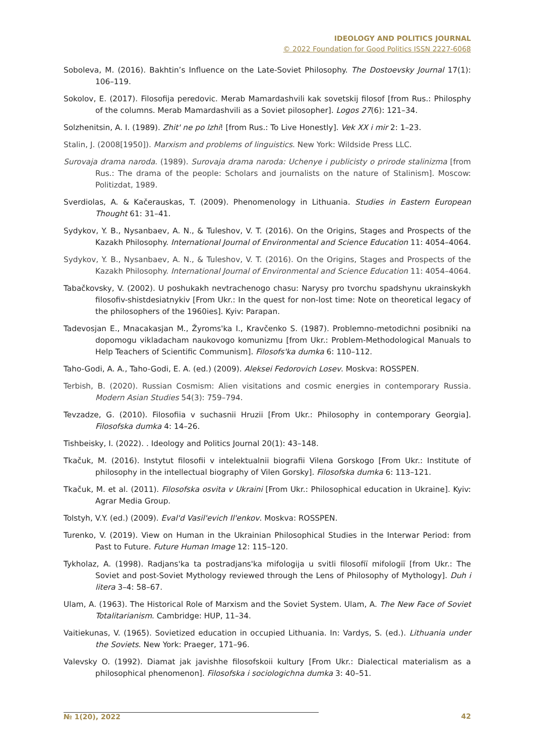IDEOLOGY AND POLITICS JOURNAL
© 2022 Foundation for Good Politics ISSN 2227-6068
Soboleva, M. (2016). Bakhtin’s Influence on the Late-Soviet Philosophy. The Dostoevsky Journal 17(1): 106–119.
Sokolov, E. (2017). Filosofija peredovic. Merab Mamardashvili kak sovetskij filosof [from Rus.: Philosphy of the columns. Merab Mamardashvili as a Soviet pilosopher]. Logos 27(6): 121–34.
Solzhenitsin, A. I. (1989). Zhit' ne po lzhi! [from Rus.: To Live Honestly]. Vek XX i mir 2: 1–23.
Stalin, J. (2008[1950]). Marxism and problems of linguistics. New York: Wildside Press LLC.
Surovaja drama naroda. (1989). Surovaja drama naroda: Uchenye i publicisty o prirode stalinizma [from Rus.: The drama of the people: Scholars and journalists on the nature of Stalinism]. Moscow: Politizdat, 1989.
Sverdiolas, A. & Kačerauskas, T. (2009). Phenomenology in Lithuania. Studies in Eastern European Thought 61: 31–41.
Sydykov, Y. B., Nysanbaev, A. N., & Tuleshov, V. T. (2016). On the Origins, Stages and Prospects of the Kazakh Philosophy. International Journal of Environmental and Science Education 11: 4054–4064.
Sydykov, Y. B., Nysanbaev, A. N., & Tuleshov, V. T. (2016). On the Origins, Stages and Prospects of the Kazakh Philosophy. International Journal of Environmental and Science Education 11: 4054–4064.
Tabačkovsky, V. (2002). U poshukakh nevtrachenogo chasu: Narysy pro tvorchu spadshynu ukrainskykh filosofiv-shistdesiatnykiv [From Ukr.: In the quest for non-lost time: Note on theoretical legacy of the philosophers of the 1960ies]. Kyiv: Parapan.
Tadevosjan E., Mnacakasjan M., Žyroms'ka I., Kravčenko S. (1987). Problemno-metodichni posibniki na dopomogu vikladacham naukovogo komunizmu [from Ukr.: Problem-Methodological Manuals to Help Teachers of Scientific Communism]. Filosofs'ka dumka 6: 110–112.
Taho-Godi, A. A., Taho-Godi, E. A. (ed.) (2009). Aleksei Fedorovich Losev. Moskva: ROSSPEN.
Terbish, B. (2020). Russian Cosmism: Alien visitations and cosmic energies in contemporary Russia. Modern Asian Studies 54(3): 759–794.
Tevzadze, G. (2010). Filosofiia v suchasnii Hruzii [From Ukr.: Philosophy in contemporary Georgia]. Filosofska dumka 4: 14–26.
Tishbeisky, I. (2022). . Ideology and Politics Journal 20(1): 43–148.
Tkačuk, M. (2016). Instytut filosofii v intelektualnii biografii Vilena Gorskogo [From Ukr.: Institute of philosophy in the intellectual biography of Vilen Gorsky]. Filosofska dumka 6: 113–121.
Tkačuk, M. et al. (2011). Filosofska osvita v Ukraini [From Ukr.: Philosophical education in Ukraine]. Kyiv: Agrar Media Group.
Tolstyh, V.Y. (ed.) (2009). Eval'd Vasil'evich Il'enkov. Moskva: ROSSPEN.
Turenko, V. (2019). View on Human in the Ukrainian Philosophical Studies in the Interwar Period: from Past to Future. Future Human Image 12: 115–120.
Tykholaz, A. (1998). Radjans'ka ta postradjans'ka mifologija u svitli filosofiï mifologiï [from Ukr.: The Soviet and post-Soviet Mythology reviewed through the Lens of Philosophy of Mythology]. Duh i litera 3–4: 58–67.
Ulam, A. (1963). The Historical Role of Marxism and the Soviet System. Ulam, A. The New Face of Soviet Totalitarianism. Cambridge: HUP, 11–34.
Vaitiekunas, V. (1965). Sovietized education in occupied Lithuania. In: Vardys, S. (ed.). Lithuania under the Soviets. New York: Praeger, 171–96.
Valevsky O. (1992). Diamat jak javishhe filosofskoii kultury [From Ukr.: Dialectical materialism as a philosophical phenomenon]. Filosofska i sociologichna dumka 3: 40–51.
№ 1(20), 2022 42